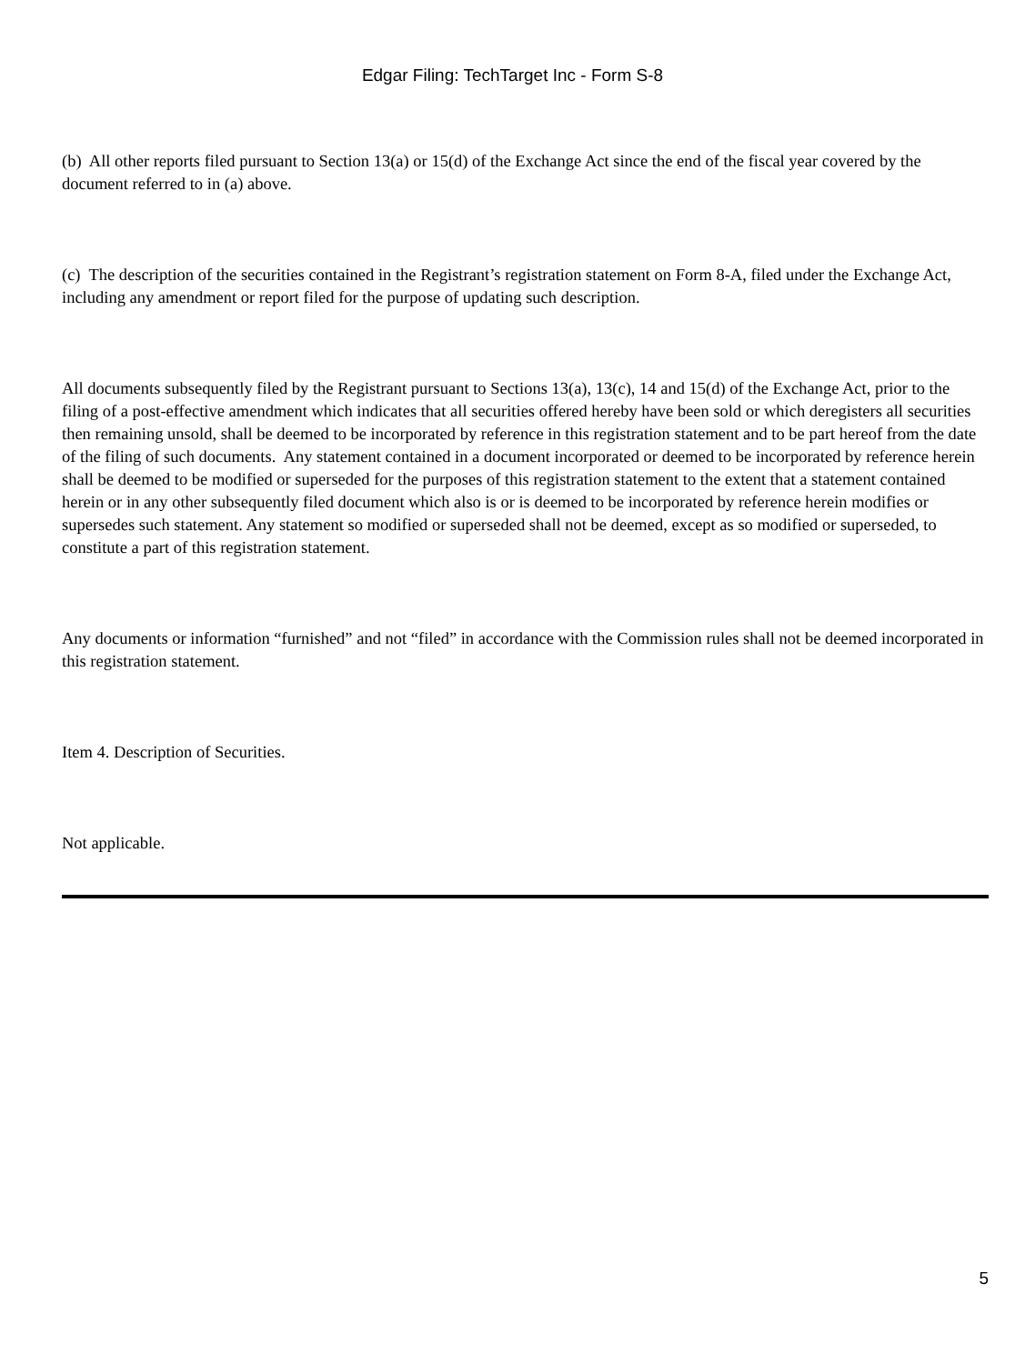Edgar Filing: TechTarget Inc - Form S-8
(b) All other reports filed pursuant to Section 13(a) or 15(d) of the Exchange Act since the end of the fiscal year covered by the document referred to in (a) above.
(c) The description of the securities contained in the Registrant’s registration statement on Form 8-A, filed under the Exchange Act, including any amendment or report filed for the purpose of updating such description.
All documents subsequently filed by the Registrant pursuant to Sections 13(a), 13(c), 14 and 15(d) of the Exchange Act, prior to the filing of a post-effective amendment which indicates that all securities offered hereby have been sold or which deregisters all securities then remaining unsold, shall be deemed to be incorporated by reference in this registration statement and to be part hereof from the date of the filing of such documents. Any statement contained in a document incorporated or deemed to be incorporated by reference herein shall be deemed to be modified or superseded for the purposes of this registration statement to the extent that a statement contained herein or in any other subsequently filed document which also is or is deemed to be incorporated by reference herein modifies or supersedes such statement. Any statement so modified or superseded shall not be deemed, except as so modified or superseded, to constitute a part of this registration statement.
Any documents or information “furnished” and not “filed” in accordance with the Commission rules shall not be deemed incorporated in this registration statement.
Item 4. Description of Securities.
Not applicable.
5